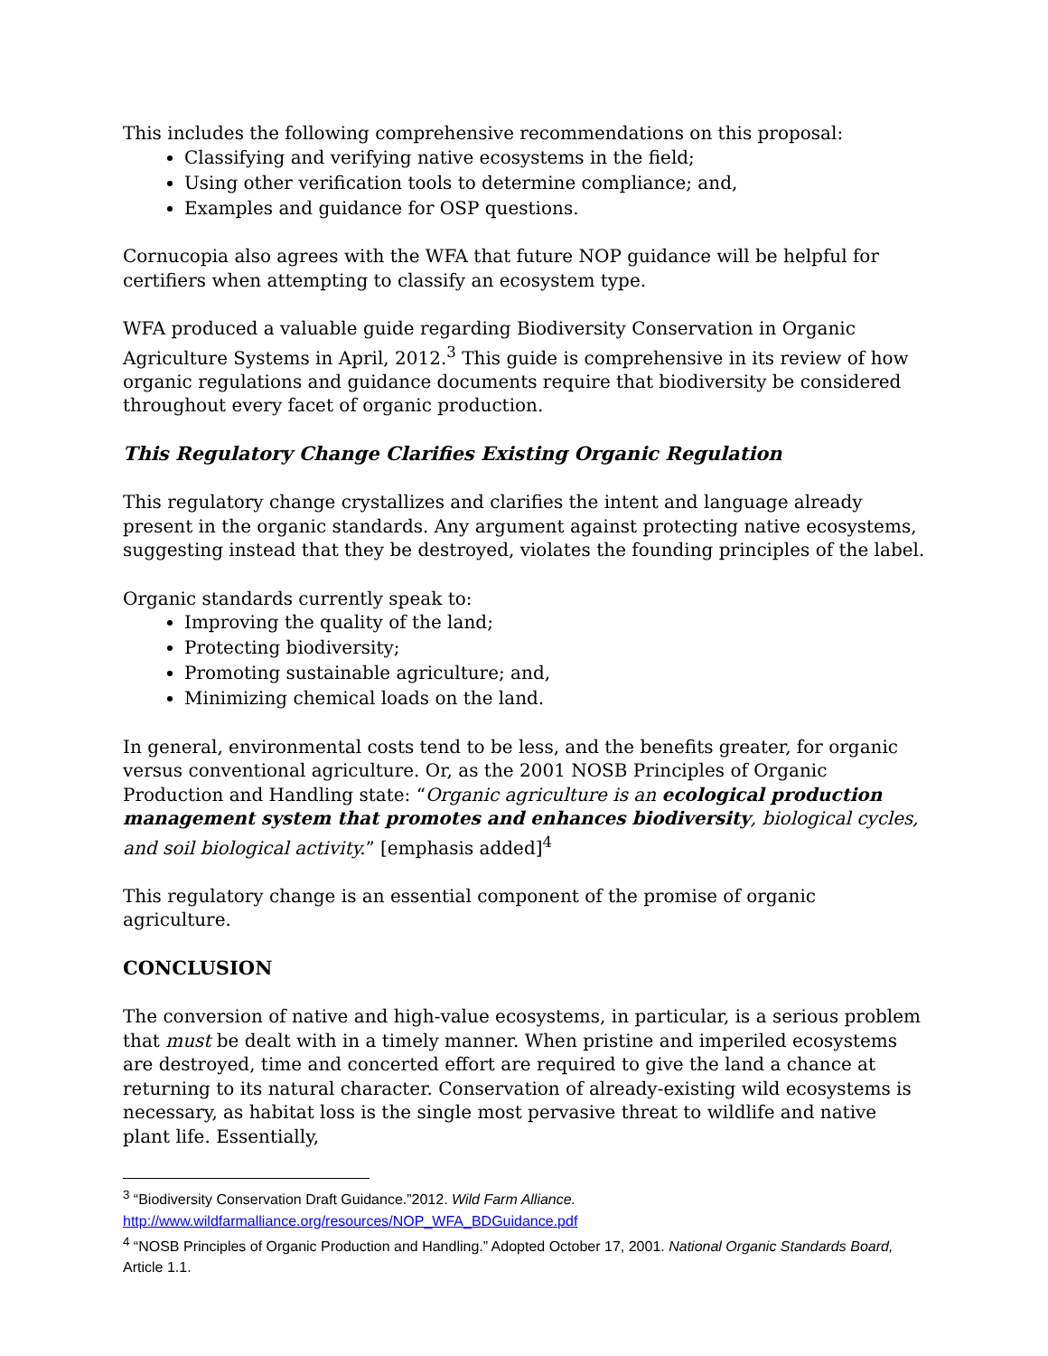This includes the following comprehensive recommendations on this proposal:
Classifying and verifying native ecosystems in the field;
Using other verification tools to determine compliance; and,
Examples and guidance for OSP questions.
Cornucopia also agrees with the WFA that future NOP guidance will be helpful for certifiers when attempting to classify an ecosystem type.
WFA produced a valuable guide regarding Biodiversity Conservation in Organic Agriculture Systems in April, 2012.<sup>3</sup> This guide is comprehensive in its review of how organic regulations and guidance documents require that biodiversity be considered throughout every facet of organic production.
This Regulatory Change Clarifies Existing Organic Regulation
This regulatory change crystallizes and clarifies the intent and language already present in the organic standards. Any argument against protecting native ecosystems, suggesting instead that they be destroyed, violates the founding principles of the label.
Organic standards currently speak to:
Improving the quality of the land;
Protecting biodiversity;
Promoting sustainable agriculture; and,
Minimizing chemical loads on the land.
In general, environmental costs tend to be less, and the benefits greater, for organic versus conventional agriculture. Or, as the 2001 NOSB Principles of Organic Production and Handling state: “Organic agriculture is an ecological production management system that promotes and enhances biodiversity, biological cycles, and soil biological activity.” [emphasis added]<sup>4</sup>
This regulatory change is an essential component of the promise of organic agriculture.
CONCLUSION
The conversion of native and high-value ecosystems, in particular, is a serious problem that must be dealt with in a timely manner. When pristine and imperiled ecosystems are destroyed, time and concerted effort are required to give the land a chance at returning to its natural character. Conservation of already-existing wild ecosystems is necessary, as habitat loss is the single most pervasive threat to wildlife and native plant life. Essentially,
<sup>3</sup> “Biodiversity Conservation Draft Guidance.”2012. Wild Farm Alliance.
http://www.wildfarmalliance.org/resources/NOP_WFA_BDGuidance.pdf
<sup>4</sup> “NOSB Principles of Organic Production and Handling.” Adopted October 17, 2001. National Organic Standards Board, Article 1.1.